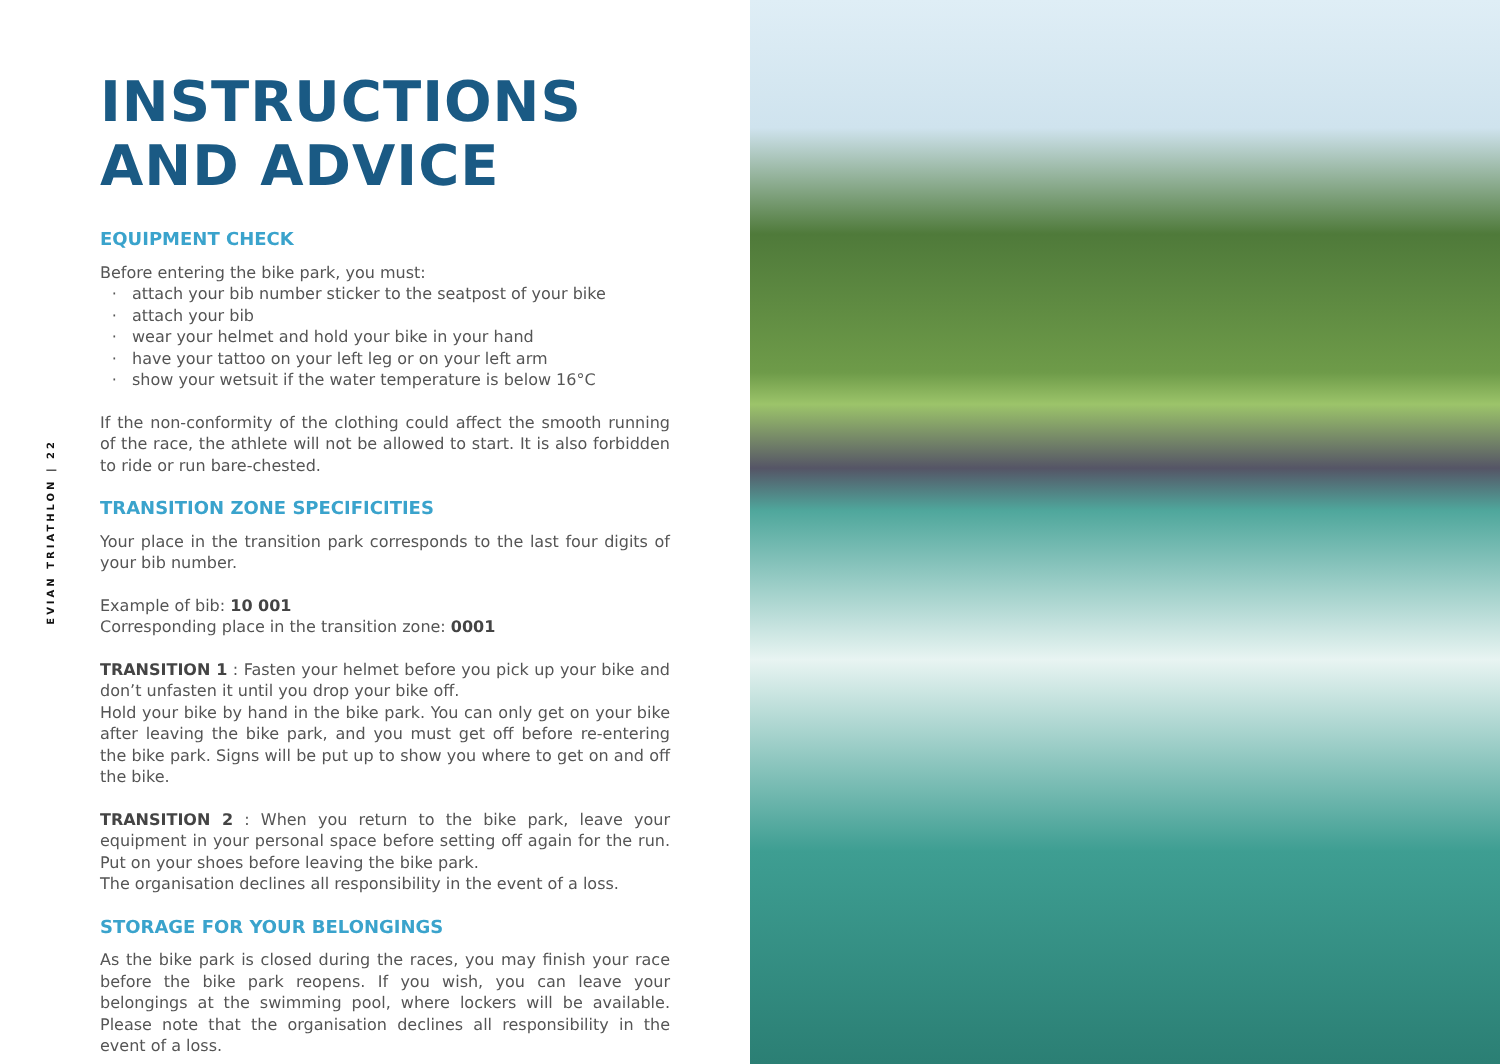EVIAN TRIATHLON | 22
INSTRUCTIONS
AND ADVICE
EQUIPMENT CHECK
Before entering the bike park, you must:
attach your bib number sticker to the seatpost of your bike
attach your bib
wear your helmet and hold your bike in your hand
have your tattoo on your left leg or on your left arm
show your wetsuit if the water temperature is below 16°C
If the non-conformity of the clothing could affect the smooth running of the race, the athlete will not be allowed to start. It is also forbidden to ride or run bare-chested.
TRANSITION ZONE SPECIFICITIES
Your place in the transition park corresponds to the last four digits of your bib number.
Example of bib: 10 001
Corresponding place in the transition zone: 0001
TRANSITION 1 : Fasten your helmet before you pick up your bike and don’t unfasten it until you drop your bike off.
Hold your bike by hand in the bike park. You can only get on your bike after leaving the bike park, and you must get off before re-entering the bike park. Signs will be put up to show you where to get on and off the bike.
TRANSITION 2 : When you return to the bike park, leave your equipment in your personal space before setting off again for the run. Put on your shoes before leaving the bike park.
The organisation declines all responsibility in the event of a loss.
STORAGE FOR YOUR BELONGINGS
As the bike park is closed during the races, you may finish your race before the bike park reopens. If you wish, you can leave your belongings at the swimming pool, where lockers will be available. Please note that the organisation declines all responsibility in the event of a loss.